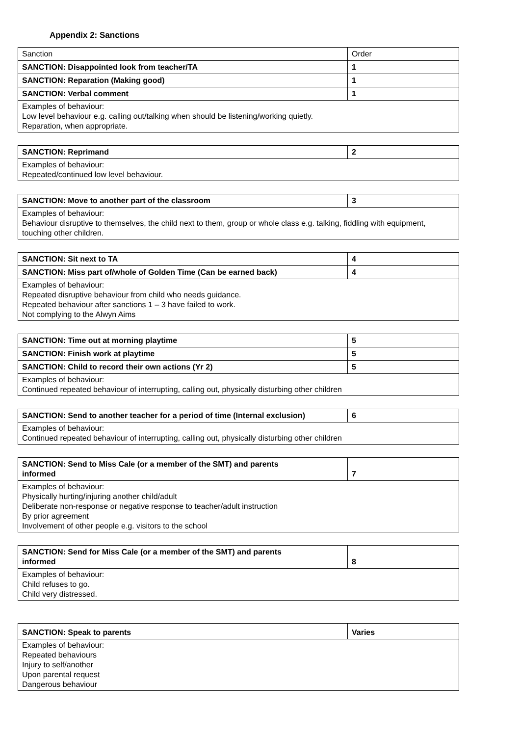Appendix 2: Sanctions
| Sanction | Order |
| SANCTION: Disappointed look from teacher/TA | 1 |
| SANCTION: Reparation (Making good) | 1 |
| SANCTION: Verbal comment | 1 |
| Examples of behaviour: Low level behaviour e.g. calling out/talking when should be listening/working quietly. Reparation, when appropriate. | |
| SANCTION: Reprimand | 2 |
| Examples of behaviour: Repeated/continued low level behaviour. | |
| SANCTION: Move to another part of the classroom | 3 |
| Examples of behaviour: Behaviour disruptive to themselves, the child next to them, group or whole class e.g. talking, fiddling with equipment, touching other children. | |
| SANCTION: Sit next to TA | 4 |
| SANCTION: Miss part of/whole of Golden Time (Can be earned back) | 4 |
| Examples of behaviour: Repeated disruptive behaviour from child who needs guidance. Repeated behaviour after sanctions 1 – 3 have failed to work. Not complying to the Alwyn Aims | |
| SANCTION: Time out at morning playtime | 5 |
| SANCTION: Finish work at playtime | 5 |
| SANCTION: Child to record their own actions (Yr 2) | 5 |
| Examples of behaviour: Continued repeated behaviour of interrupting, calling out, physically disturbing other children | |
| SANCTION: Send to another teacher for a period of time (Internal exclusion) | 6 |
| Examples of behaviour: Continued repeated behaviour of interrupting, calling out, physically disturbing other children | |
| SANCTION: Send to Miss Cale (or a member of the SMT) and parents informed | 7 |
| Examples of behaviour: Physically hurting/injuring another child/adult Deliberate non-response or negative response to teacher/adult instruction By prior agreement Involvement of other people e.g. visitors to the school | |
| SANCTION: Send for Miss Cale (or a member of the SMT) and parents informed | 8 |
| Examples of behaviour: Child refuses to go. Child very distressed. | |
| SANCTION: Speak to parents | Varies |
| Examples of behaviour: Repeated behaviours Injury to self/another Upon parental request Dangerous behaviour | |